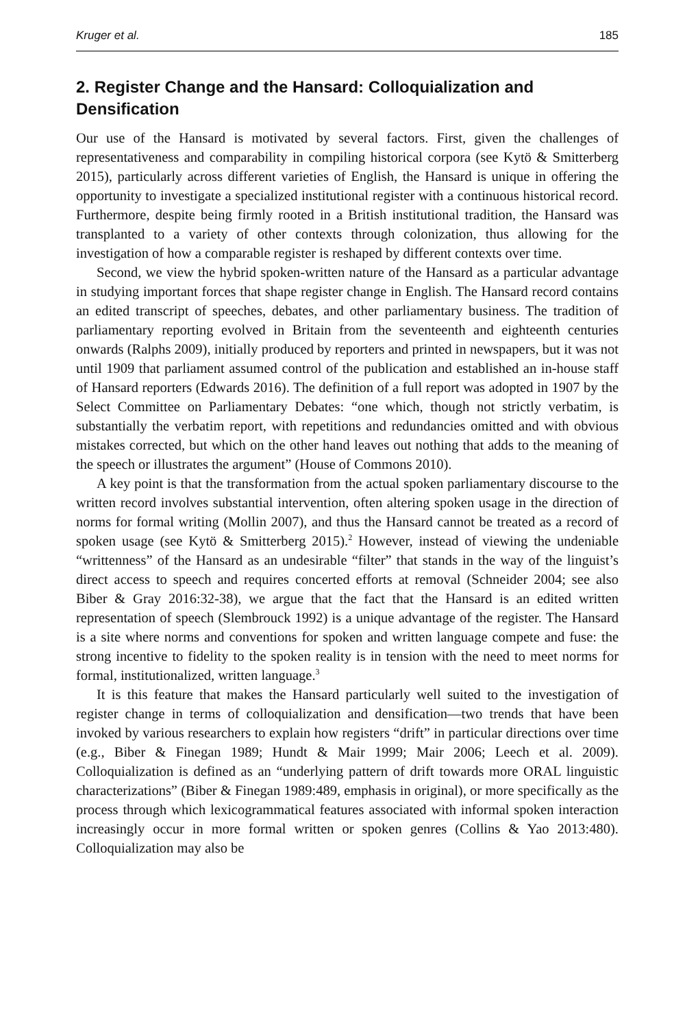Kruger et al. 185
2. Register Change and the Hansard: Colloquialization and Densification
Our use of the Hansard is motivated by several factors. First, given the challenges of representativeness and comparability in compiling historical corpora (see Kytö & Smitterberg 2015), particularly across different varieties of English, the Hansard is unique in offering the opportunity to investigate a specialized institutional register with a continuous historical record. Furthermore, despite being firmly rooted in a British institutional tradition, the Hansard was transplanted to a variety of other contexts through colonization, thus allowing for the investigation of how a comparable register is reshaped by different contexts over time.
Second, we view the hybrid spoken-written nature of the Hansard as a particular advantage in studying important forces that shape register change in English. The Hansard record contains an edited transcript of speeches, debates, and other parliamentary business. The tradition of parliamentary reporting evolved in Britain from the seventeenth and eighteenth centuries onwards (Ralphs 2009), initially produced by reporters and printed in newspapers, but it was not until 1909 that parliament assumed control of the publication and established an in-house staff of Hansard reporters (Edwards 2016). The definition of a full report was adopted in 1907 by the Select Committee on Parliamentary Debates: “one which, though not strictly verbatim, is substantially the verbatim report, with repetitions and redundancies omitted and with obvious mistakes corrected, but which on the other hand leaves out nothing that adds to the meaning of the speech or illustrates the argument” (House of Commons 2010).
A key point is that the transformation from the actual spoken parliamentary discourse to the written record involves substantial intervention, often altering spoken usage in the direction of norms for formal writing (Mollin 2007), and thus the Hansard cannot be treated as a record of spoken usage (see Kytö & Smitterberg 2015).<sup>2</sup> However, instead of viewing the undeniable “writtenness” of the Hansard as an undesirable “filter” that stands in the way of the linguist’s direct access to speech and requires concerted efforts at removal (Schneider 2004; see also Biber & Gray 2016:32-38), we argue that the fact that the Hansard is an edited written representation of speech (Slembrouck 1992) is a unique advantage of the register. The Hansard is a site where norms and conventions for spoken and written language compete and fuse: the strong incentive to fidelity to the spoken reality is in tension with the need to meet norms for formal, institutionalized, written language.<sup>3</sup>
It is this feature that makes the Hansard particularly well suited to the investigation of register change in terms of colloquialization and densification—two trends that have been invoked by various researchers to explain how registers “drift” in particular directions over time (e.g., Biber & Finegan 1989; Hundt & Mair 1999; Mair 2006; Leech et al. 2009). Colloquialization is defined as an “underlying pattern of drift towards more ORAL linguistic characterizations” (Biber & Finegan 1989:489, emphasis in original), or more specifically as the process through which lexicogrammatical features associated with informal spoken interaction increasingly occur in more formal written or spoken genres (Collins & Yao 2013:480). Colloquialization may also be